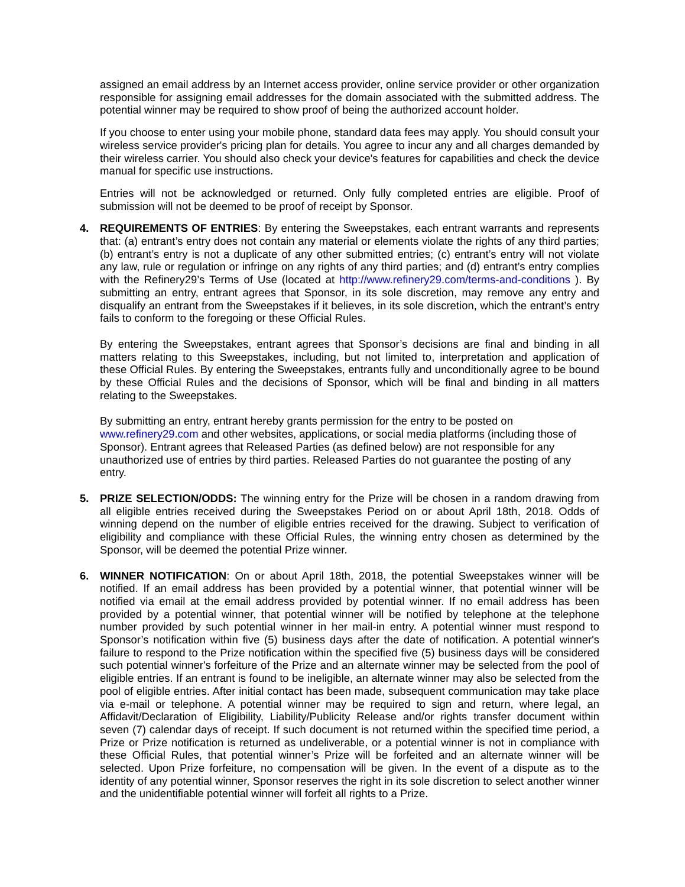assigned an email address by an Internet access provider, online service provider or other organization responsible for assigning email addresses for the domain associated with the submitted address. The potential winner may be required to show proof of being the authorized account holder.
If you choose to enter using your mobile phone, standard data fees may apply. You should consult your wireless service provider's pricing plan for details. You agree to incur any and all charges demanded by their wireless carrier. You should also check your device's features for capabilities and check the device manual for specific use instructions.
Entries will not be acknowledged or returned. Only fully completed entries are eligible. Proof of submission will not be deemed to be proof of receipt by Sponsor.
4. REQUIREMENTS OF ENTRIES: By entering the Sweepstakes, each entrant warrants and represents that: (a) entrant’s entry does not contain any material or elements violate the rights of any third parties; (b) entrant’s entry is not a duplicate of any other submitted entries; (c) entrant’s entry will not violate any law, rule or regulation or infringe on any rights of any third parties; and (d) entrant’s entry complies with the Refinery29’s Terms of Use (located at http://www.refinery29.com/terms-and-conditions ). By submitting an entry, entrant agrees that Sponsor, in its sole discretion, may remove any entry and disqualify an entrant from the Sweepstakes if it believes, in its sole discretion, which the entrant’s entry fails to conform to the foregoing or these Official Rules.
By entering the Sweepstakes, entrant agrees that Sponsor’s decisions are final and binding in all matters relating to this Sweepstakes, including, but not limited to, interpretation and application of these Official Rules. By entering the Sweepstakes, entrants fully and unconditionally agree to be bound by these Official Rules and the decisions of Sponsor, which will be final and binding in all matters relating to the Sweepstakes.
By submitting an entry, entrant hereby grants permission for the entry to be posted on www.refinery29.com and other websites, applications, or social media platforms (including those of Sponsor). Entrant agrees that Released Parties (as defined below) are not responsible for any unauthorized use of entries by third parties. Released Parties do not guarantee the posting of any entry.
5. PRIZE SELECTION/ODDS: The winning entry for the Prize will be chosen in a random drawing from all eligible entries received during the Sweepstakes Period on or about April 18th, 2018. Odds of winning depend on the number of eligible entries received for the drawing. Subject to verification of eligibility and compliance with these Official Rules, the winning entry chosen as determined by the Sponsor, will be deemed the potential Prize winner.
6. WINNER NOTIFICATION: On or about April 18th, 2018, the potential Sweepstakes winner will be notified. If an email address has been provided by a potential winner, that potential winner will be notified via email at the email address provided by potential winner. If no email address has been provided by a potential winner, that potential winner will be notified by telephone at the telephone number provided by such potential winner in her mail-in entry. A potential winner must respond to Sponsor’s notification within five (5) business days after the date of notification. A potential winner's failure to respond to the Prize notification within the specified five (5) business days will be considered such potential winner's forfeiture of the Prize and an alternate winner may be selected from the pool of eligible entries. If an entrant is found to be ineligible, an alternate winner may also be selected from the pool of eligible entries. After initial contact has been made, subsequent communication may take place via e-mail or telephone. A potential winner may be required to sign and return, where legal, an Affidavit/Declaration of Eligibility, Liability/Publicity Release and/or rights transfer document within seven (7) calendar days of receipt. If such document is not returned within the specified time period, a Prize or Prize notification is returned as undeliverable, or a potential winner is not in compliance with these Official Rules, that potential winner’s Prize will be forfeited and an alternate winner will be selected. Upon Prize forfeiture, no compensation will be given. In the event of a dispute as to the identity of any potential winner, Sponsor reserves the right in its sole discretion to select another winner and the unidentifiable potential winner will forfeit all rights to a Prize.